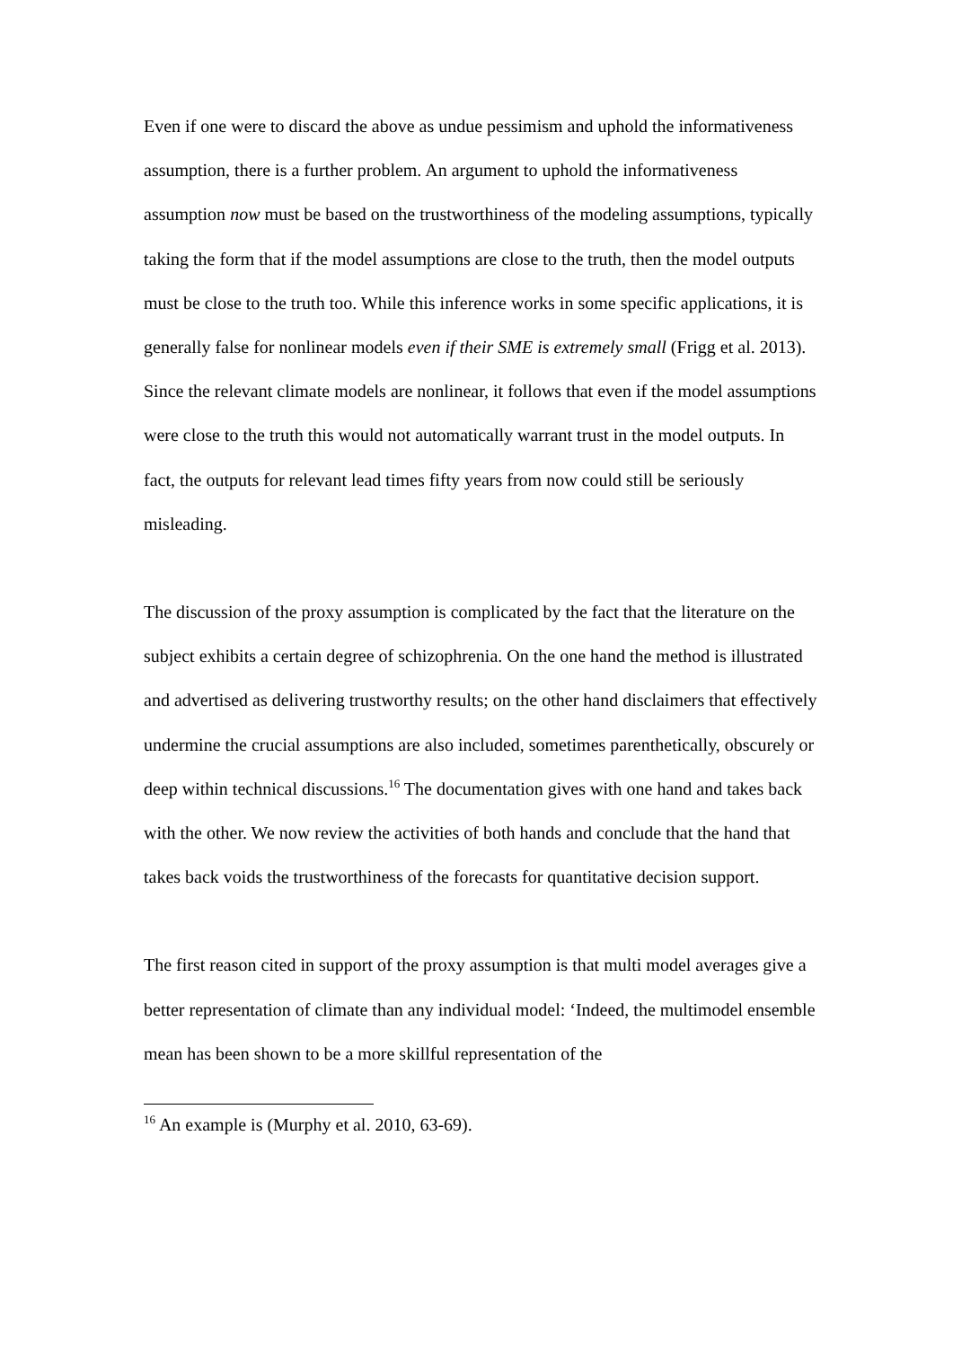Even if one were to discard the above as undue pessimism and uphold the informativeness assumption, there is a further problem. An argument to uphold the informativeness assumption now must be based on the trustworthiness of the modeling assumptions, typically taking the form that if the model assumptions are close to the truth, then the model outputs must be close to the truth too. While this inference works in some specific applications, it is generally false for nonlinear models even if their SME is extremely small (Frigg et al. 2013). Since the relevant climate models are nonlinear, it follows that even if the model assumptions were close to the truth this would not automatically warrant trust in the model outputs. In fact, the outputs for relevant lead times fifty years from now could still be seriously misleading.
The discussion of the proxy assumption is complicated by the fact that the literature on the subject exhibits a certain degree of schizophrenia. On the one hand the method is illustrated and advertised as delivering trustworthy results; on the other hand disclaimers that effectively undermine the crucial assumptions are also included, sometimes parenthetically, obscurely or deep within technical discussions.<sup>16</sup> The documentation gives with one hand and takes back with the other. We now review the activities of both hands and conclude that the hand that takes back voids the trustworthiness of the forecasts for quantitative decision support.
The first reason cited in support of the proxy assumption is that multi model averages give a better representation of climate than any individual model: ‘Indeed, the multimodel ensemble mean has been shown to be a more skillful representation of the
<sup>16</sup> An example is (Murphy et al. 2010, 63-69).